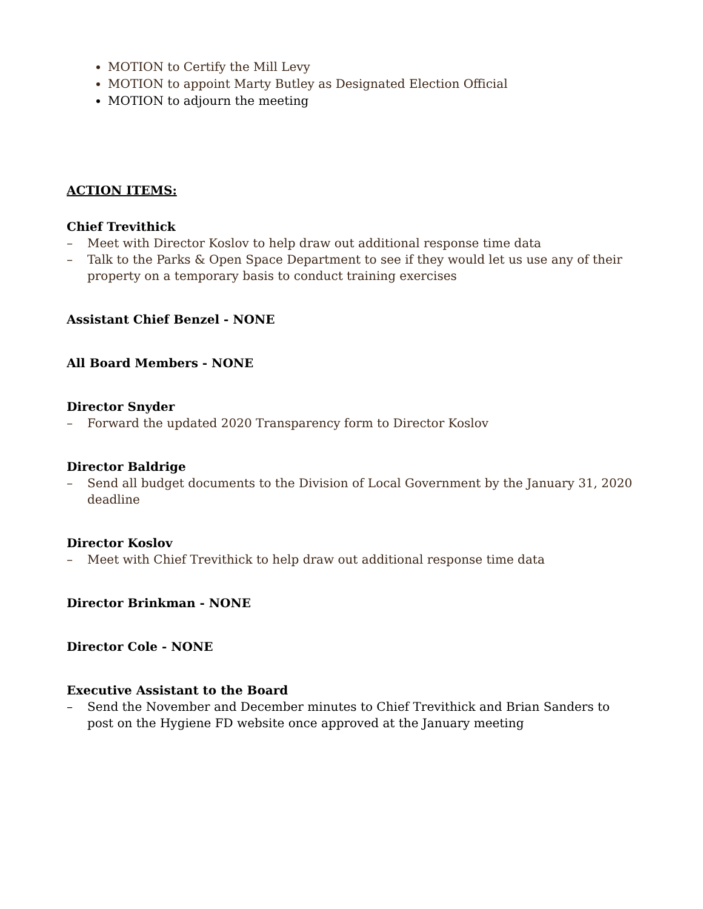MOTION to Certify the Mill Levy
MOTION to appoint Marty Butley as Designated Election Official
MOTION to adjourn the meeting
ACTION ITEMS:
Chief Trevithick
– Meet with Director Koslov to help draw out additional response time data
– Talk to the Parks & Open Space Department to see if they would let us use any of their property on a temporary basis to conduct training exercises
Assistant Chief Benzel - NONE
All Board Members - NONE
Director Snyder
– Forward the updated 2020 Transparency form to Director Koslov
Director Baldrige
– Send all budget documents to the Division of Local Government by the January 31, 2020 deadline
Director Koslov
– Meet with Chief Trevithick to help draw out additional response time data
Director Brinkman - NONE
Director Cole - NONE
Executive Assistant to the Board
– Send the November and December minutes to Chief Trevithick and Brian Sanders to post on the Hygiene FD website once approved at the January meeting